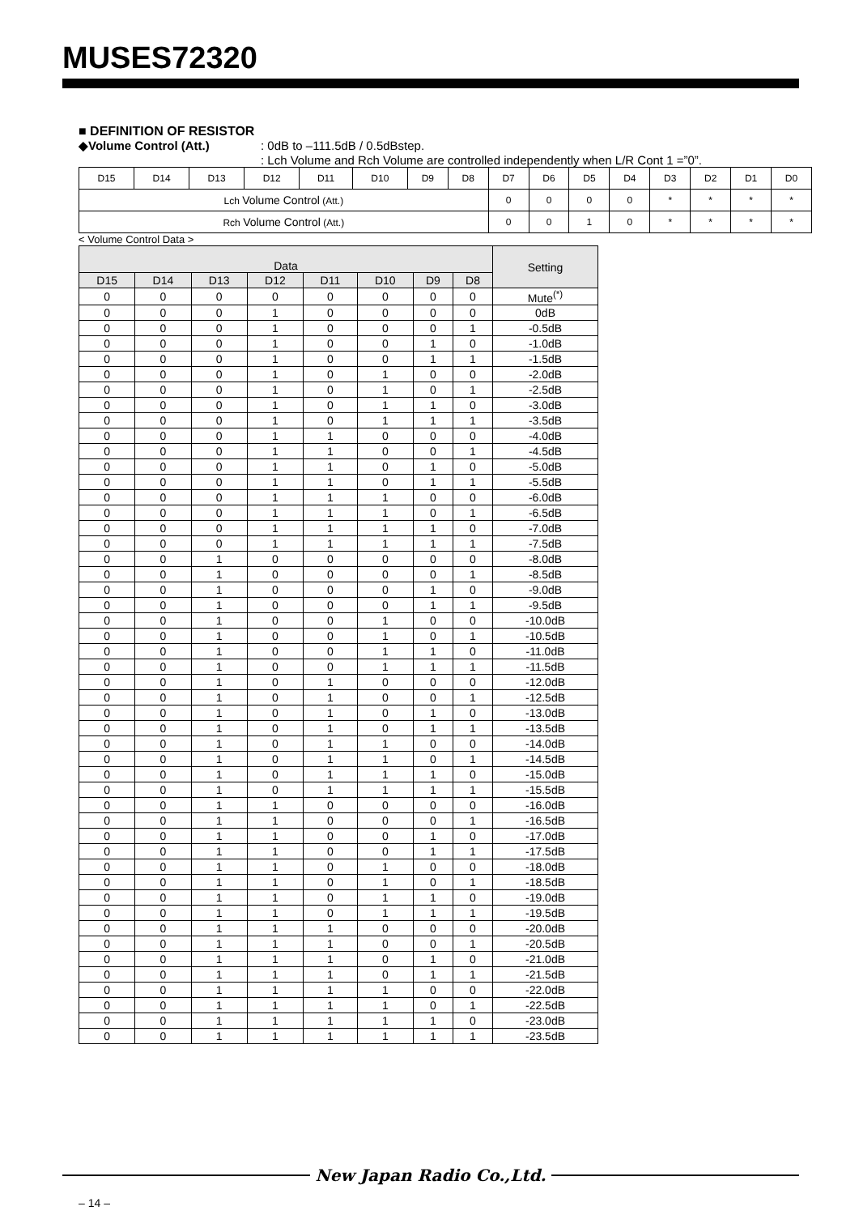MUSES72320
■ DEFINITION OF RESISTOR
◆Volume Control (Att.): 0dB to –111.5dB / 0.5dBstep.
: Lch Volume and Rch Volume are controlled independently when L/R Cont 1 =”0”.
| D15 | D14 | D13 | D12 | D11 | D10 | D9 | D8 | D7 | D6 | D5 | D4 | D3 | D2 | D1 | D0 |
| Lch Volume Control (Att.) | | | | | | | | 0 | 0 | 0 | 0 | * | * | * | * |
| Rch Volume Control (Att.) | | | | | | | | 0 | 0 | 1 | 0 | * | * | * | * |
< Volume Control Data >
| Data | | | | | | | | Setting |
| --- | --- | --- | --- | --- | --- | --- | --- | --- |
| D15 | D14 | D13 | D12 | D11 | D10 | D9 | D8 | |
| 0 | 0 | 0 | 0 | 0 | 0 | 0 | 0 | Mute<sup>(*)</sup> |
| 0 | 0 | 0 | 1 | 0 | 0 | 0 | 0 | 0dB |
| 0 | 0 | 0 | 1 | 0 | 0 | 0 | 1 | -0.5dB |
| 0 | 0 | 0 | 1 | 0 | 0 | 1 | 0 | -1.0dB |
| 0 | 0 | 0 | 1 | 0 | 0 | 1 | 1 | -1.5dB |
| 0 | 0 | 0 | 1 | 0 | 1 | 0 | 0 | -2.0dB |
| 0 | 0 | 0 | 1 | 0 | 1 | 0 | 1 | -2.5dB |
| 0 | 0 | 0 | 1 | 0 | 1 | 1 | 0 | -3.0dB |
| 0 | 0 | 0 | 1 | 0 | 1 | 1 | 1 | -3.5dB |
| 0 | 0 | 0 | 1 | 1 | 0 | 0 | 0 | -4.0dB |
| 0 | 0 | 0 | 1 | 1 | 0 | 0 | 1 | -4.5dB |
| 0 | 0 | 0 | 1 | 1 | 0 | 1 | 0 | -5.0dB |
| 0 | 0 | 0 | 1 | 1 | 0 | 1 | 1 | -5.5dB |
| 0 | 0 | 0 | 1 | 1 | 1 | 0 | 0 | -6.0dB |
| 0 | 0 | 0 | 1 | 1 | 1 | 0 | 1 | -6.5dB |
| 0 | 0 | 0 | 1 | 1 | 1 | 1 | 0 | -7.0dB |
| 0 | 0 | 0 | 1 | 1 | 1 | 1 | 1 | -7.5dB |
| 0 | 0 | 1 | 0 | 0 | 0 | 0 | 0 | -8.0dB |
| 0 | 0 | 1 | 0 | 0 | 0 | 0 | 1 | -8.5dB |
| 0 | 0 | 1 | 0 | 0 | 0 | 1 | 0 | -9.0dB |
| 0 | 0 | 1 | 0 | 0 | 0 | 1 | 1 | -9.5dB |
| 0 | 0 | 1 | 0 | 0 | 1 | 0 | 0 | -10.0dB |
| 0 | 0 | 1 | 0 | 0 | 1 | 0 | 1 | -10.5dB |
| 0 | 0 | 1 | 0 | 0 | 1 | 1 | 0 | -11.0dB |
| 0 | 0 | 1 | 0 | 0 | 1 | 1 | 1 | -11.5dB |
| 0 | 0 | 1 | 0 | 1 | 0 | 0 | 0 | -12.0dB |
| 0 | 0 | 1 | 0 | 1 | 0 | 0 | 1 | -12.5dB |
| 0 | 0 | 1 | 0 | 1 | 0 | 1 | 0 | -13.0dB |
| 0 | 0 | 1 | 0 | 1 | 0 | 1 | 1 | -13.5dB |
| 0 | 0 | 1 | 0 | 1 | 1 | 0 | 0 | -14.0dB |
| 0 | 0 | 1 | 0 | 1 | 1 | 0 | 1 | -14.5dB |
| 0 | 0 | 1 | 0 | 1 | 1 | 1 | 0 | -15.0dB |
| 0 | 0 | 1 | 0 | 1 | 1 | 1 | 1 | -15.5dB |
| 0 | 0 | 1 | 1 | 0 | 0 | 0 | 0 | -16.0dB |
| 0 | 0 | 1 | 1 | 0 | 0 | 0 | 1 | -16.5dB |
| 0 | 0 | 1 | 1 | 0 | 0 | 1 | 0 | -17.0dB |
| 0 | 0 | 1 | 1 | 0 | 0 | 1 | 1 | -17.5dB |
| 0 | 0 | 1 | 1 | 0 | 1 | 0 | 0 | -18.0dB |
| 0 | 0 | 1 | 1 | 0 | 1 | 0 | 1 | -18.5dB |
| 0 | 0 | 1 | 1 | 0 | 1 | 1 | 0 | -19.0dB |
| 0 | 0 | 1 | 1 | 0 | 1 | 1 | 1 | -19.5dB |
| 0 | 0 | 1 | 1 | 1 | 0 | 0 | 0 | -20.0dB |
| 0 | 0 | 1 | 1 | 1 | 0 | 0 | 1 | -20.5dB |
| 0 | 0 | 1 | 1 | 1 | 0 | 1 | 0 | -21.0dB |
| 0 | 0 | 1 | 1 | 1 | 0 | 1 | 1 | -21.5dB |
| 0 | 0 | 1 | 1 | 1 | 1 | 0 | 0 | -22.0dB |
| 0 | 0 | 1 | 1 | 1 | 1 | 0 | 1 | -22.5dB |
| 0 | 0 | 1 | 1 | 1 | 1 | 1 | 0 | -23.0dB |
| 0 | 0 | 1 | 1 | 1 | 1 | 1 | 1 | -23.5dB |
New Japan Radio Co.,Ltd.
– 14 –